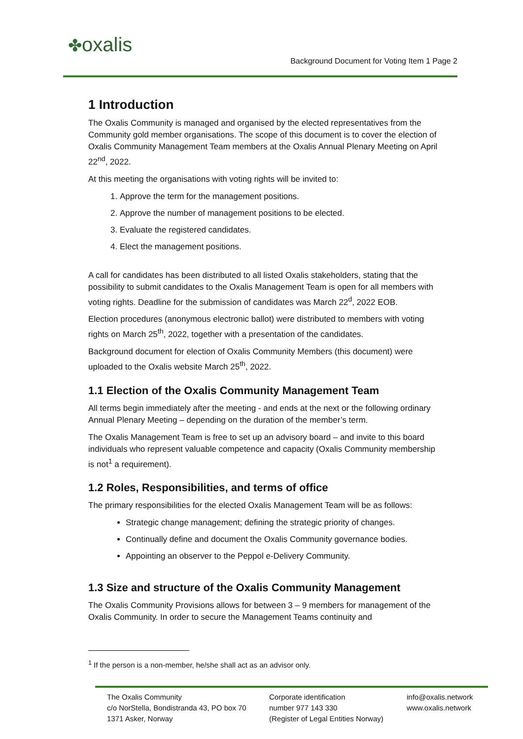✤oxalis
Background Document for Voting Item 1 Page 2
1 Introduction
The Oxalis Community is managed and organised by the elected representatives from the Community gold member organisations. The scope of this document is to cover the election of Oxalis Community Management Team members at the Oxalis Annual Plenary Meeting on April 22<sup>nd</sup>, 2022.
At this meeting the organisations with voting rights will be invited to:
1. Approve the term for the management positions.
2. Approve the number of management positions to be elected.
3. Evaluate the registered candidates.
4. Elect the management positions.
A call for candidates has been distributed to all listed Oxalis stakeholders, stating that the possibility to submit candidates to the Oxalis Management Team is open for all members with voting rights. Deadline for the submission of candidates was March 22<sup>d</sup>, 2022 EOB.
Election procedures (anonymous electronic ballot) were distributed to members with voting rights on March 25<sup>th</sup>, 2022, together with a presentation of the candidates.
Background document for election of Oxalis Community Members (this document) were uploaded to the Oxalis website March 25<sup>th</sup>, 2022.
1.1 Election of the Oxalis Community Management Team
All terms begin immediately after the meeting - and ends at the next or the following ordinary Annual Plenary Meeting – depending on the duration of the member’s term.
The Oxalis Management Team is free to set up an advisory board – and invite to this board individuals who represent valuable competence and capacity (Oxalis Community membership is not<sup>1</sup> a requirement).
1.2 Roles, Responsibilities, and terms of office
The primary responsibilities for the elected Oxalis Management Team will be as follows:
Strategic change management; defining the strategic priority of changes.
Continually define and document the Oxalis Community governance bodies.
Appointing an observer to the Peppol e-Delivery Community.
1.3 Size and structure of the Oxalis Community Management
The Oxalis Community Provisions allows for between 3 – 9 members for management of the Oxalis Community. In order to secure the Management Teams continuity and
<sup>1</sup> If the person is a non-member, he/she shall act as an advisor only.
The Oxalis Community
c/o NorStella, Bondistranda 43, PO box 70
1371 Asker, Norway
Corporate identification
number 977 143 330
(Register of Legal Entities Norway)
info@oxalis.network
www.oxalis.network